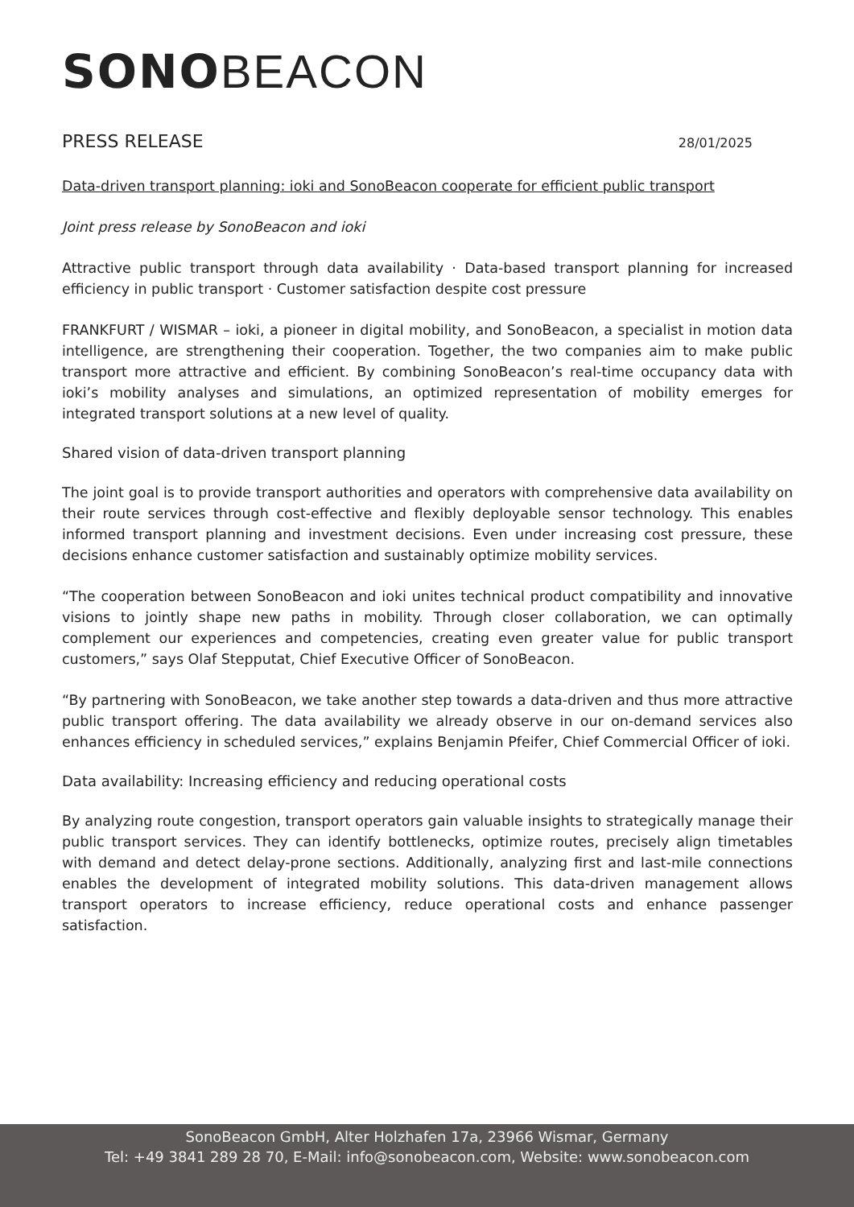SONO BEACON
PRESS RELEASE
28/01/2025
Data-driven transport planning: ioki and SonoBeacon cooperate for efficient public transport
Joint press release by SonoBeacon and ioki
Attractive public transport through data availability · Data-based transport planning for increased efficiency in public transport · Customer satisfaction despite cost pressure
FRANKFURT / WISMAR – ioki, a pioneer in digital mobility, and SonoBeacon, a specialist in motion data intelligence, are strengthening their cooperation. Together, the two companies aim to make public transport more attractive and efficient. By combining SonoBeacon’s real-time occupancy data with ioki’s mobility analyses and simulations, an optimized representation of mobility emerges for integrated transport solutions at a new level of quality.
Shared vision of data-driven transport planning
The joint goal is to provide transport authorities and operators with comprehensive data availability on their route services through cost-effective and flexibly deployable sensor technology. This enables informed transport planning and investment decisions. Even under increasing cost pressure, these decisions enhance customer satisfaction and sustainably optimize mobility services.
“The cooperation between SonoBeacon and ioki unites technical product compatibility and innovative visions to jointly shape new paths in mobility. Through closer collaboration, we can optimally complement our experiences and competencies, creating even greater value for public transport customers,” says Olaf Stepputat, Chief Executive Officer of SonoBeacon.
“By partnering with SonoBeacon, we take another step towards a data-driven and thus more attractive public transport offering. The data availability we already observe in our on-demand services also enhances efficiency in scheduled services,” explains Benjamin Pfeifer, Chief Commercial Officer of ioki.
Data availability: Increasing efficiency and reducing operational costs
By analyzing route congestion, transport operators gain valuable insights to strategically manage their public transport services. They can identify bottlenecks, optimize routes, precisely align timetables with demand and detect delay-prone sections. Additionally, analyzing first and last-mile connections enables the development of integrated mobility solutions. This data-driven management allows transport operators to increase efficiency, reduce operational costs and enhance passenger satisfaction.
SonoBeacon GmbH, Alter Holzhafen 17a, 23966 Wismar, Germany
Tel: +49 3841 289 28 70, E-Mail: info@sonobeacon.com, Website: www.sonobeacon.com